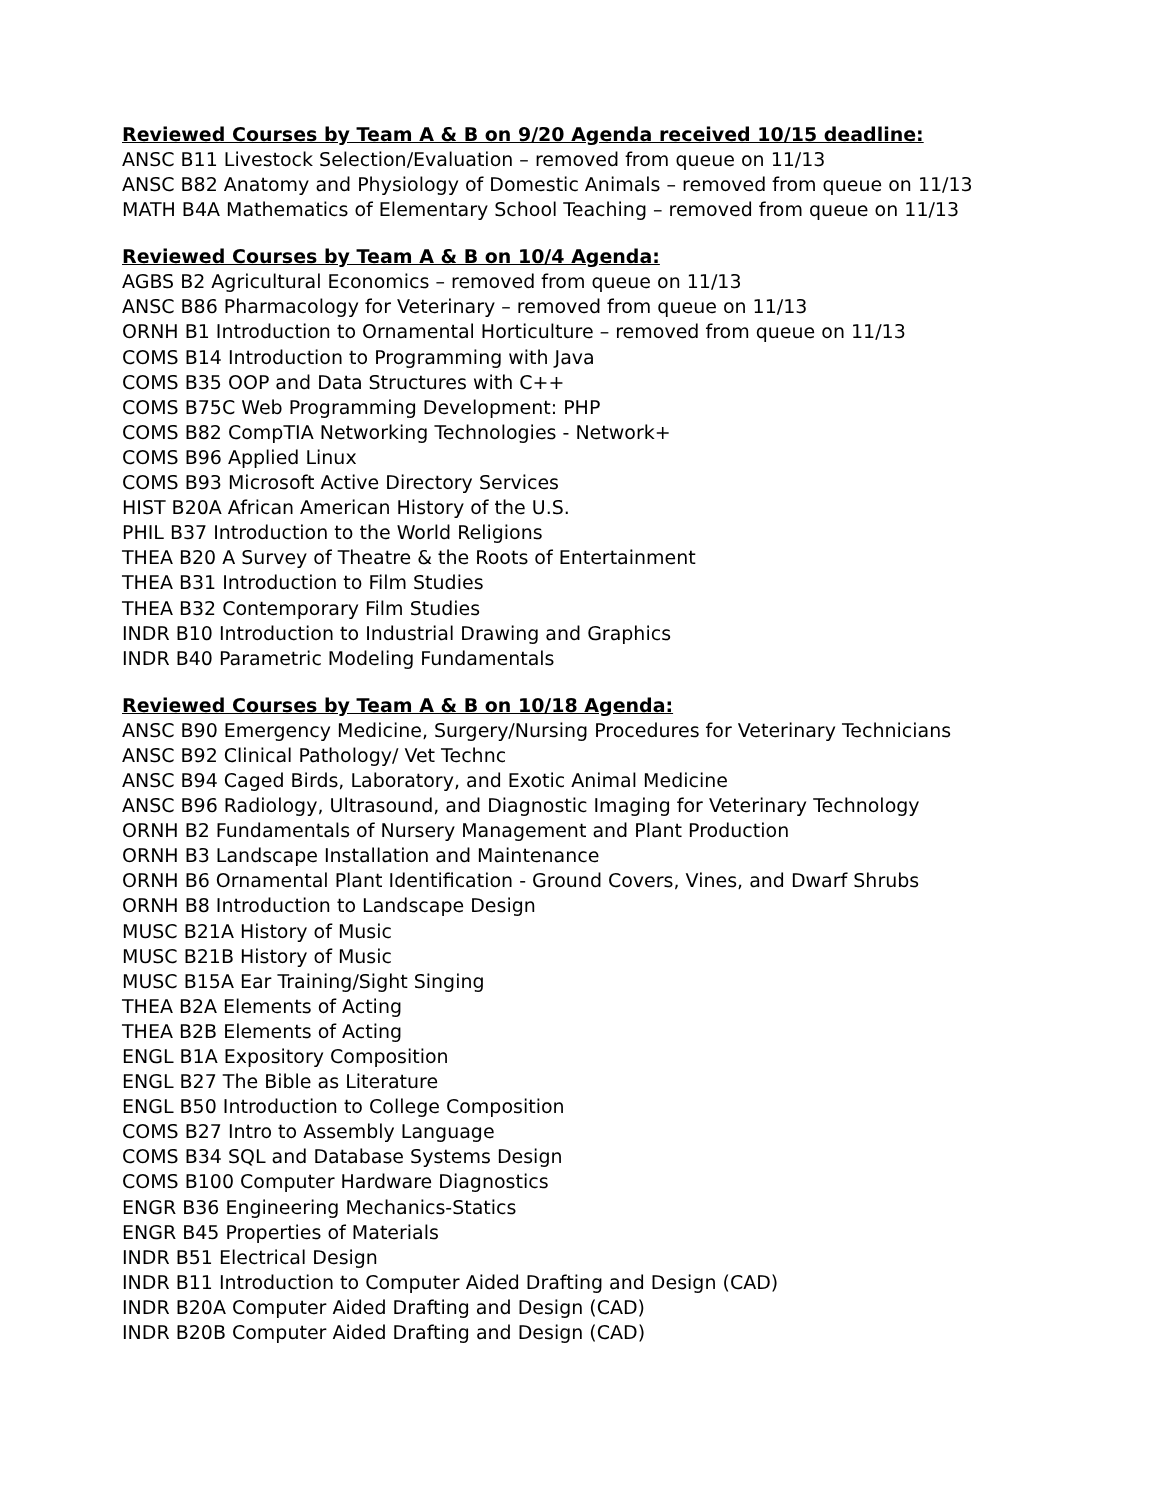Reviewed Courses by Team A & B on 9/20 Agenda received 10/15 deadline:
ANSC B11 Livestock Selection/Evaluation – removed from queue on 11/13
ANSC B82 Anatomy and Physiology of Domestic Animals – removed from queue on 11/13
MATH B4A Mathematics of Elementary School Teaching – removed from queue on 11/13
Reviewed Courses by Team A & B on 10/4 Agenda:
AGBS B2 Agricultural Economics – removed from queue on 11/13
ANSC B86 Pharmacology for Veterinary – removed from queue on 11/13
ORNH B1 Introduction to Ornamental Horticulture – removed from queue on 11/13
COMS B14 Introduction to Programming with Java
COMS B35 OOP and Data Structures with C++
COMS B75C Web Programming Development: PHP
COMS B82 CompTIA Networking Technologies - Network+
COMS B96 Applied Linux
COMS B93 Microsoft Active Directory Services
HIST B20A African American History of the U.S.
PHIL B37 Introduction to the World Religions
THEA B20 A Survey of Theatre & the Roots of Entertainment
THEA B31 Introduction to Film Studies
THEA B32 Contemporary Film Studies
INDR B10 Introduction to Industrial Drawing and Graphics
INDR B40 Parametric Modeling Fundamentals
Reviewed Courses by Team A & B on 10/18 Agenda:
ANSC B90 Emergency Medicine, Surgery/Nursing Procedures for Veterinary Technicians
ANSC B92 Clinical Pathology/ Vet Technc
ANSC B94 Caged Birds, Laboratory, and Exotic Animal Medicine
ANSC B96 Radiology, Ultrasound, and Diagnostic Imaging for Veterinary Technology
ORNH B2 Fundamentals of Nursery Management and Plant Production
ORNH B3 Landscape Installation and Maintenance
ORNH B6 Ornamental Plant Identification - Ground Covers, Vines, and Dwarf Shrubs
ORNH B8 Introduction to Landscape Design
MUSC B21A History of Music
MUSC B21B History of Music
MUSC B15A Ear Training/Sight Singing
THEA B2A Elements of Acting
THEA B2B Elements of Acting
ENGL B1A Expository Composition
ENGL B27 The Bible as Literature
ENGL B50 Introduction to College Composition
COMS B27 Intro to Assembly Language
COMS B34 SQL and Database Systems Design
COMS B100 Computer Hardware Diagnostics
ENGR B36 Engineering Mechanics-Statics
ENGR B45 Properties of Materials
INDR B51 Electrical Design
INDR B11 Introduction to Computer Aided Drafting and Design (CAD)
INDR B20A Computer Aided Drafting and Design (CAD)
INDR B20B Computer Aided Drafting and Design (CAD)